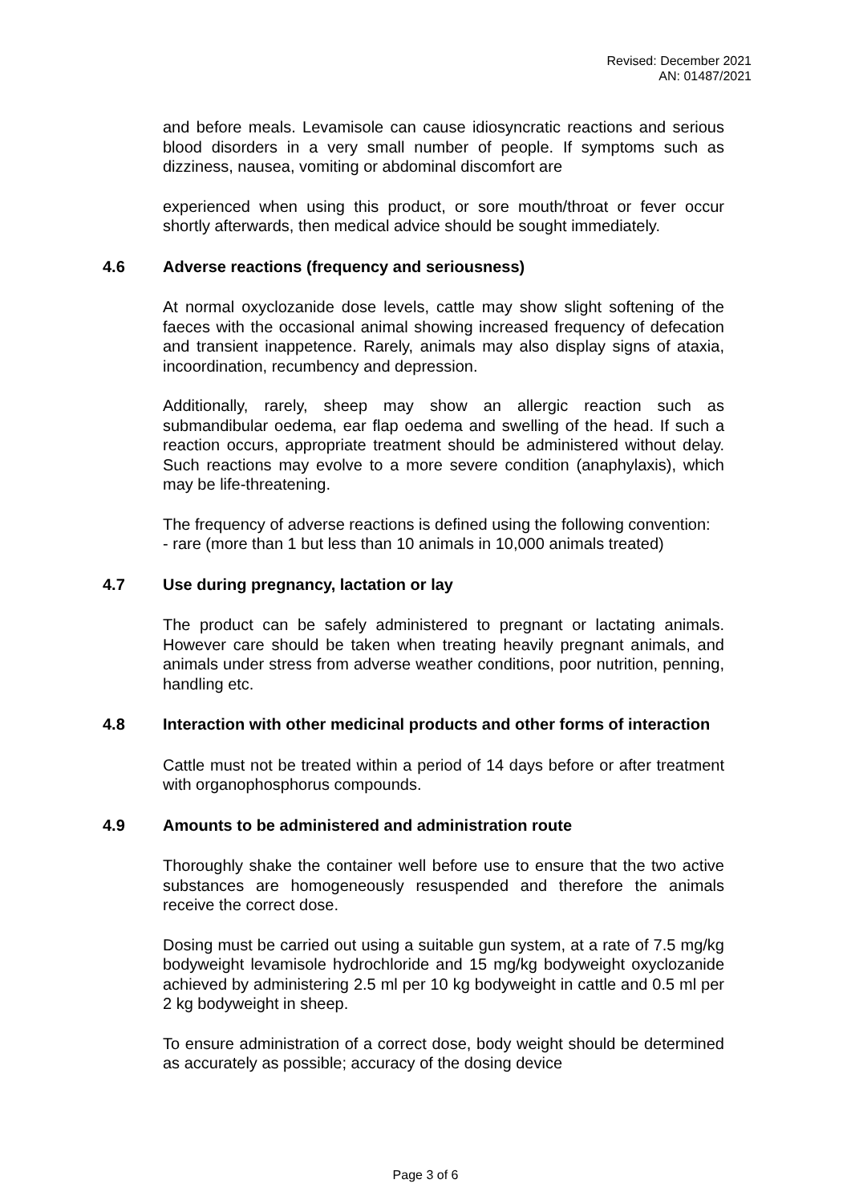Revised: December 2021
AN: 01487/2021
and before meals. Levamisole can cause idiosyncratic reactions and serious blood disorders in a very small number of people. If symptoms such as dizziness, nausea, vomiting or abdominal discomfort are
experienced when using this product, or sore mouth/throat or fever occur shortly afterwards, then medical advice should be sought immediately.
4.6 Adverse reactions (frequency and seriousness)
At normal oxyclozanide dose levels, cattle may show slight softening of the faeces with the occasional animal showing increased frequency of defecation and transient inappetence. Rarely, animals may also display signs of ataxia, incoordination, recumbency and depression.
Additionally, rarely, sheep may show an allergic reaction such as submandibular oedema, ear flap oedema and swelling of the head. If such a reaction occurs, appropriate treatment should be administered without delay. Such reactions may evolve to a more severe condition (anaphylaxis), which may be life-threatening.
The frequency of adverse reactions is defined using the following convention:
- rare (more than 1 but less than 10 animals in 10,000 animals treated)
4.7 Use during pregnancy, lactation or lay
The product can be safely administered to pregnant or lactating animals. However care should be taken when treating heavily pregnant animals, and animals under stress from adverse weather conditions, poor nutrition, penning, handling etc.
4.8 Interaction with other medicinal products and other forms of interaction
Cattle must not be treated within a period of 14 days before or after treatment with organophosphorus compounds.
4.9 Amounts to be administered and administration route
Thoroughly shake the container well before use to ensure that the two active substances are homogeneously resuspended and therefore the animals receive the correct dose.
Dosing must be carried out using a suitable gun system, at a rate of 7.5 mg/kg bodyweight levamisole hydrochloride and 15 mg/kg bodyweight oxyclozanide achieved by administering 2.5 ml per 10 kg bodyweight in cattle and 0.5 ml per 2 kg bodyweight in sheep.
To ensure administration of a correct dose, body weight should be determined as accurately as possible; accuracy of the dosing device
Page 3 of 6